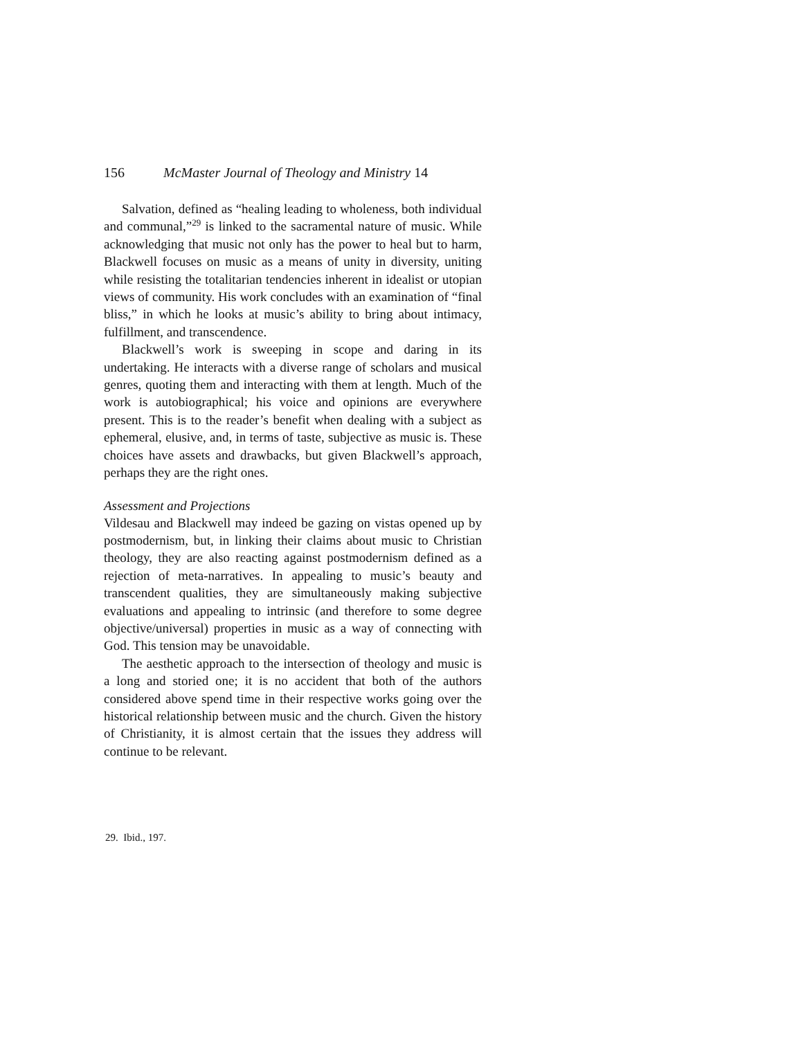156 McMaster Journal of Theology and Ministry 14
Salvation, defined as “healing leading to wholeness, both individual and communal,”<sup>29</sup> is linked to the sacramental nature of music. While acknowledging that music not only has the power to heal but to harm, Blackwell focuses on music as a means of unity in diversity, uniting while resisting the totalitarian tendencies inherent in idealist or utopian views of community. His work concludes with an examination of “final bliss,” in which he looks at music’s ability to bring about intimacy, fulfillment, and transcendence.
Blackwell’s work is sweeping in scope and daring in its undertaking. He interacts with a diverse range of scholars and musical genres, quoting them and interacting with them at length. Much of the work is autobiographical; his voice and opinions are everywhere present. This is to the reader’s benefit when dealing with a subject as ephemeral, elusive, and, in terms of taste, subjective as music is. These choices have assets and drawbacks, but given Blackwell’s approach, perhaps they are the right ones.
Assessment and Projections
Vildesau and Blackwell may indeed be gazing on vistas opened up by postmodernism, but, in linking their claims about music to Christian theology, they are also reacting against postmodernism defined as a rejection of meta-narratives. In appealing to music’s beauty and transcendent qualities, they are simultaneously making subjective evaluations and appealing to intrinsic (and therefore to some degree objective/universal) properties in music as a way of connecting with God. This tension may be unavoidable.
The aesthetic approach to the intersection of theology and music is a long and storied one; it is no accident that both of the authors considered above spend time in their respective works going over the historical relationship between music and the church. Given the history of Christianity, it is almost certain that the issues they address will continue to be relevant.
29. Ibid., 197.